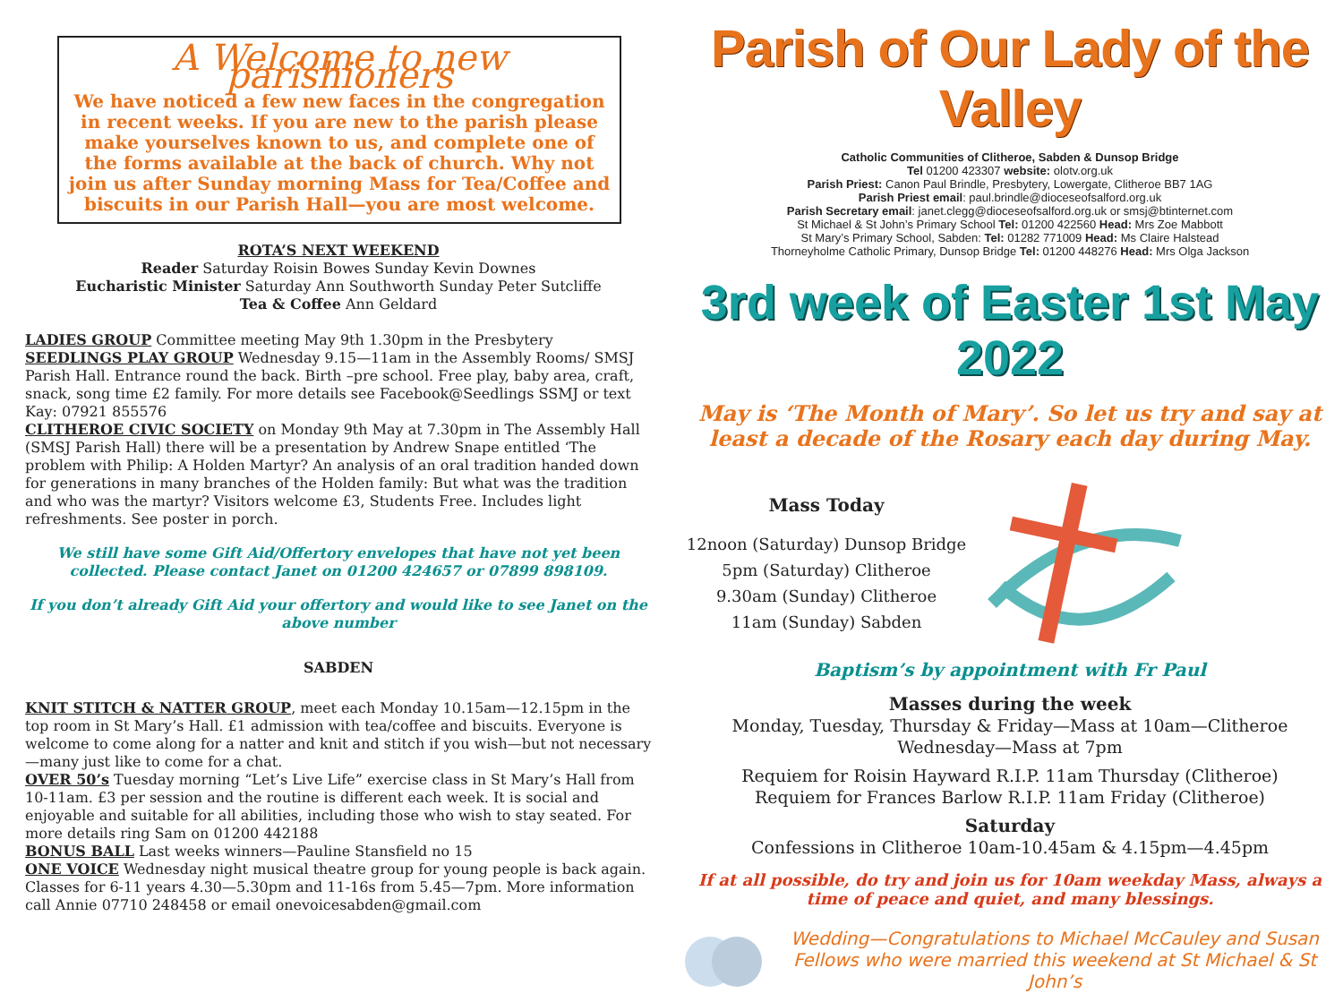A Welcome to new parishioners
We have noticed a few new faces in the congregation in recent weeks. If you are new to the parish please make yourselves known to us, and complete one of the forms available at the back of church. Why not join us after Sunday morning Mass for Tea/Coffee and biscuits in our Parish Hall—you are most welcome.
ROTA’S NEXT WEEKEND
Reader Saturday Roisin Bowes Sunday Kevin Downes
Eucharistic Minister Saturday Ann Southworth Sunday Peter Sutcliffe
Tea & Coffee Ann Geldard
LADIES GROUP Committee meeting May 9th 1.30pm in the Presbytery
SEEDLINGS PLAY GROUP Wednesday 9.15—11am in the Assembly Rooms/ SMSJ Parish Hall. Entrance round the back. Birth –pre school. Free play, baby area, craft, snack, song time £2 family. For more details see Facebook@Seedlings SSMJ or text Kay: 07921 855576
CLITHEROE CIVIC SOCIETY on Monday 9th May at 7.30pm in The Assembly Hall (SMSJ Parish Hall) there will be a presentation by Andrew Snape entitled ‘The problem with Philip: A Holden Martyr? An analysis of an oral tradition handed down for generations in many branches of the Holden family: But what was the tradition and who was the martyr? Visitors welcome £3, Students Free. Includes light refreshments. See poster in porch.
We still have some Gift Aid/Offertory envelopes that have not yet been collected. Please contact Janet on 01200 424657 or 07899 898109.
If you don’t already Gift Aid your offertory and would like to see Janet on the above number
SABDEN
KNIT STITCH & NATTER GROUP, meet each Monday 10.15am—12.15pm in the top room in St Mary’s Hall. £1 admission with tea/coffee and biscuits. Everyone is welcome to come along for a natter and knit and stitch if you wish—but not necessary—many just like to come for a chat.
OVER 50’s Tuesday morning “Let’s Live Life” exercise class in St Mary’s Hall from 10-11am. £3 per session and the routine is different each week. It is social and enjoyable and suitable for all abilities, including those who wish to stay seated. For more details ring Sam on 01200 442188
BONUS BALL Last weeks winners—Pauline Stansfield no 15
ONE VOICE Wednesday night musical theatre group for young people is back again. Classes for 6-11 years 4.30—5.30pm and 11-16s from 5.45—7pm. More information call Annie 07710 248458 or email onevoicesabden@gmail.com
Parish of Our Lady of the Valley
Catholic Communities of Clitheroe, Sabden & Dunsop Bridge
Tel 01200 423307 website: olotv.org.uk
Parish Priest: Canon Paul Brindle, Presbytery, Lowergate, Clitheroe BB7 1AG
Parish Priest email: paul.brindle@dioceseofsalford.org.uk
Parish Secretary email: janet.clegg@dioceseofsalford.org.uk or smsj@btinternet.com
St Michael & St John’s Primary School Tel: 01200 422560 Head: Mrs Zoe Mabbott
St Mary’s Primary School, Sabden: Tel: 01282 771009 Head: Ms Claire Halstead
Thorneyholme Catholic Primary, Dunsop Bridge Tel: 01200 448276 Head: Mrs Olga Jackson
3rd week of Easter 1st May 2022
May is ‘The Month of Mary’. So let us try and say at least a decade of the Rosary each day during May.
Mass Today
12noon (Saturday) Dunsop Bridge
5pm (Saturday) Clitheroe
9.30am (Sunday) Clitheroe
11am (Sunday) Sabden
Baptism’s by appointment with Fr Paul
Masses during the week
Monday, Tuesday, Thursday & Friday—Mass at 10am—Clitheroe
Wednesday—Mass at 7pm
Requiem for Roisin Hayward R.I.P. 11am Thursday (Clitheroe)
Requiem for Frances Barlow R.I.P. 11am Friday (Clitheroe)
Saturday
Confessions in Clitheroe 10am-10.45am & 4.15pm—4.45pm
If at all possible, do try and join us for 10am weekday Mass, always a time of peace and quiet, and many blessings.
Wedding—Congratulations to Michael McCauley and Susan Fellows who were married this weekend at St Michael & St John’s